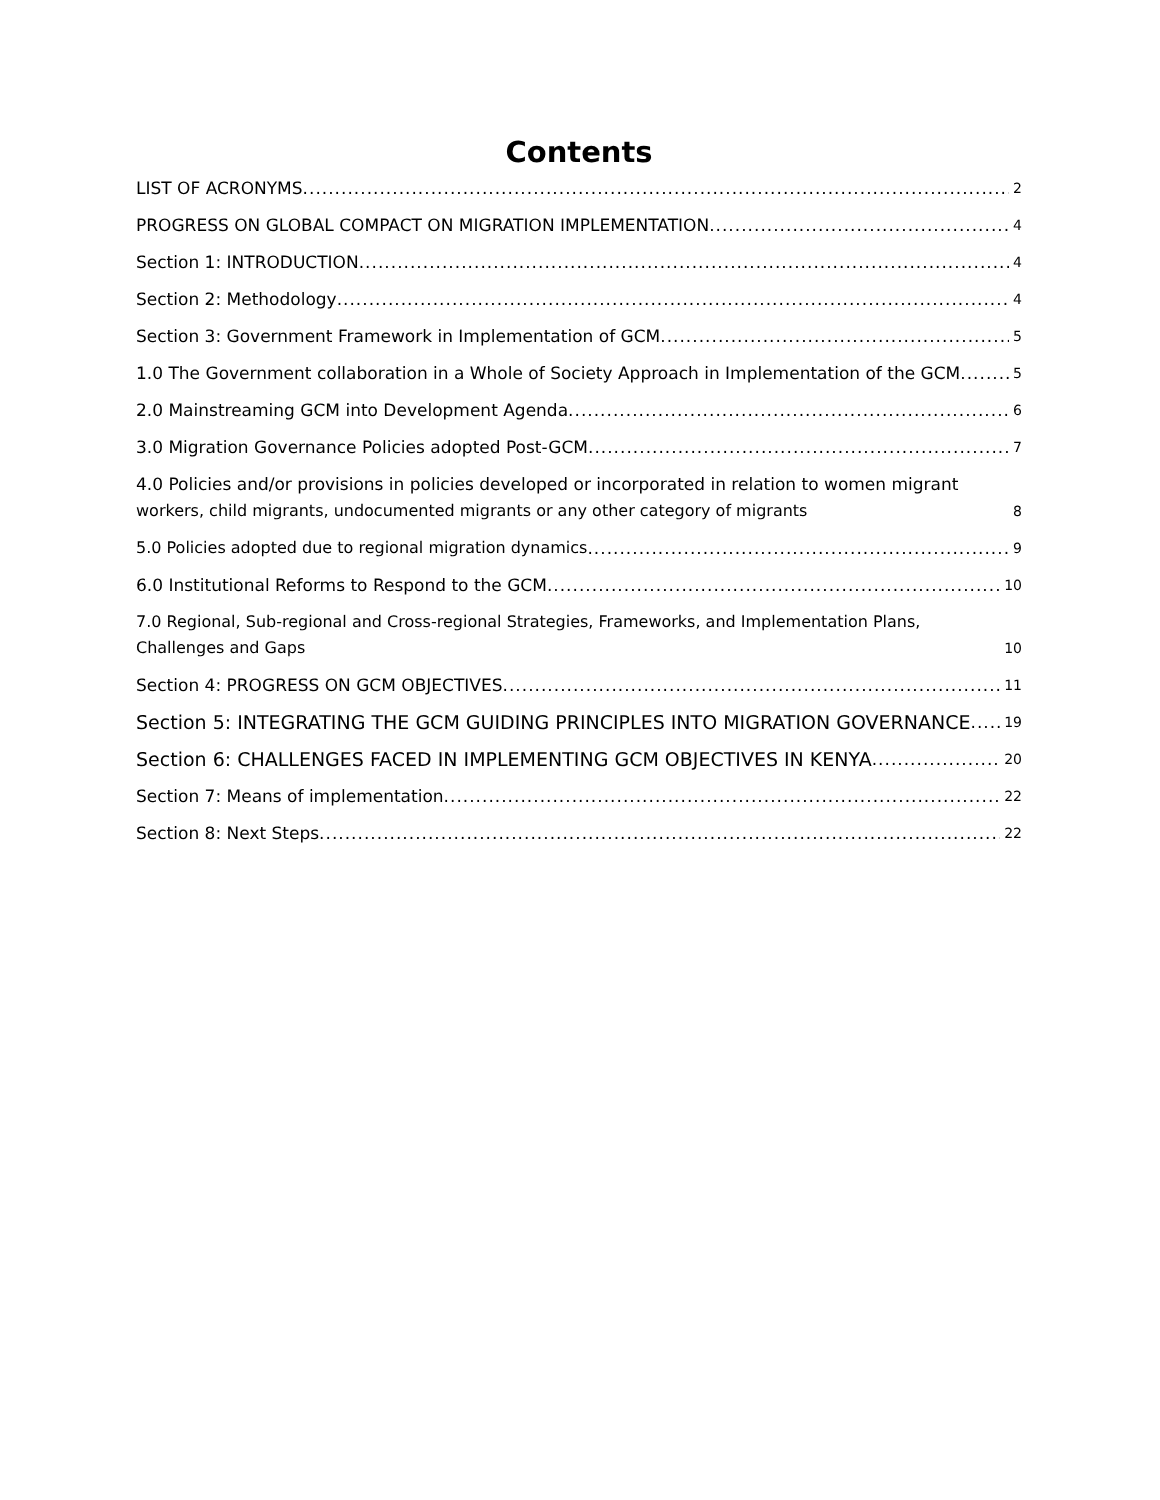Contents
LIST OF ACRONYMS 2
PROGRESS ON GLOBAL COMPACT ON MIGRATION IMPLEMENTATION 4
Section 1: INTRODUCTION 4
Section 2: Methodology 4
Section 3: Government Framework in Implementation of GCM 5
1.0 The Government collaboration in a Whole of Society Approach in Implementation of the GCM 5
2.0 Mainstreaming GCM into Development Agenda 6
3.0 Migration Governance Policies adopted Post-GCM 7
4.0 Policies and/or provisions in policies developed or incorporated in relation to women migrant workers, child migrants, undocumented migrants or any other category of migrants 8
5.0 Policies adopted due to regional migration dynamics 9
6.0 Institutional Reforms to Respond to the GCM 10
7.0 Regional, Sub-regional and Cross-regional Strategies, Frameworks, and Implementation Plans, Challenges and Gaps 10
Section 4: PROGRESS ON GCM OBJECTIVES 11
Section 5: INTEGRATING THE GCM GUIDING PRINCIPLES INTO MIGRATION GOVERNANCE 19
Section 6: CHALLENGES FACED IN IMPLEMENTING GCM OBJECTIVES IN KENYA 20
Section 7: Means of implementation 22
Section 8: Next Steps 22